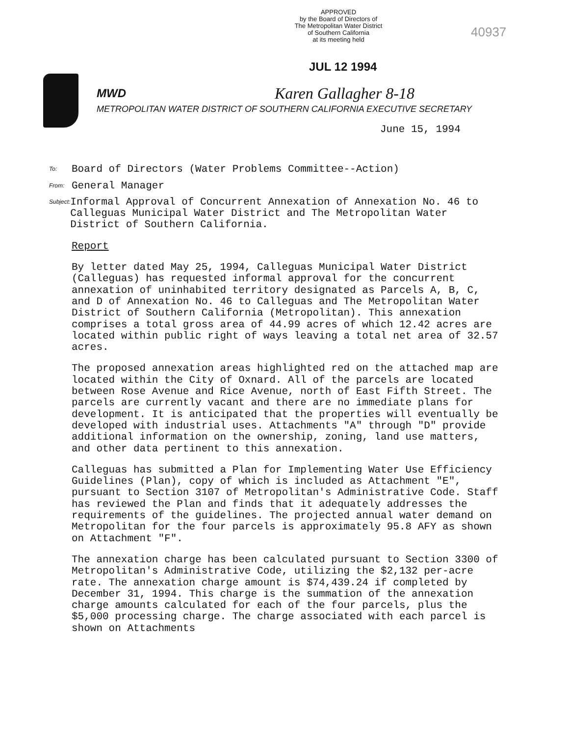APPROVED
by the Board of Directors of
The Metropolitan Water District
of Southern California
at its meeting held
40937
JUL 12 1994
MWD
METROPOLITAN WATER DISTRICT OF SOUTHERN CALIFORNIA EXECUTIVE SECRETARY
Karen Gallagher 8-18
June 15, 1994
To: Board of Directors (Water Problems Committee--Action)
From: General Manager
Subject: Informal Approval of Concurrent Annexation of Annexation No. 46 to Calleguas Municipal Water District and The Metropolitan Water District of Southern California.
Report
By letter dated May 25, 1994, Calleguas Municipal Water District (Calleguas) has requested informal approval for the concurrent annexation of uninhabited territory designated as Parcels A, B, C, and D of Annexation No. 46 to Calleguas and The Metropolitan Water District of Southern California (Metropolitan). This annexation comprises a total gross area of 44.99 acres of which 12.42 acres are located within public right of ways leaving a total net area of 32.57 acres.
The proposed annexation areas highlighted red on the attached map are located within the City of Oxnard. All of the parcels are located between Rose Avenue and Rice Avenue, north of East Fifth Street. The parcels are currently vacant and there are no immediate plans for development. It is anticipated that the properties will eventually be developed with industrial uses. Attachments "A" through "D" provide additional information on the ownership, zoning, land use matters, and other data pertinent to this annexation.
Calleguas has submitted a Plan for Implementing Water Use Efficiency Guidelines (Plan), copy of which is included as Attachment "E", pursuant to Section 3107 of Metropolitan's Administrative Code. Staff has reviewed the Plan and finds that it adequately addresses the requirements of the guidelines. The projected annual water demand on Metropolitan for the four parcels is approximately 95.8 AFY as shown on Attachment "F".
The annexation charge has been calculated pursuant to Section 3300 of Metropolitan's Administrative Code, utilizing the $2,132 per-acre rate. The annexation charge amount is $74,439.24 if completed by December 31, 1994. This charge is the summation of the annexation charge amounts calculated for each of the four parcels, plus the $5,000 processing charge. The charge associated with each parcel is shown on Attachments